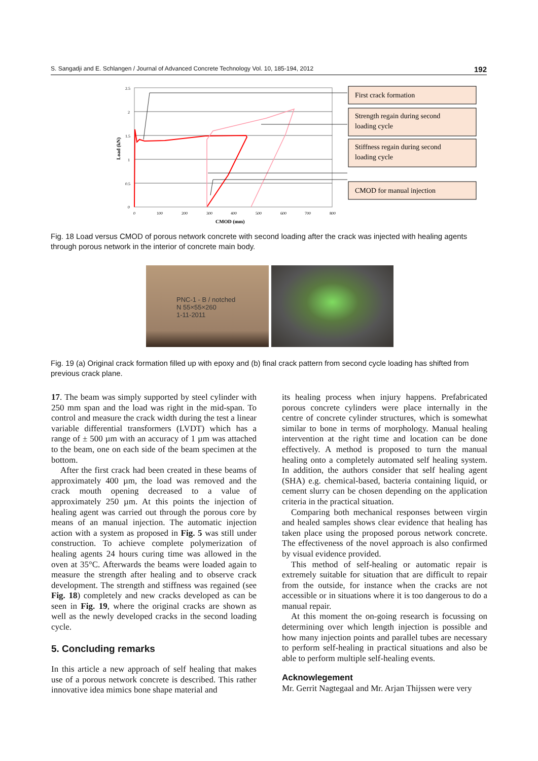S. Sangadji and E. Schlangen / Journal of Advanced Concrete Technology Vol. 10, 185-194, 2012 192
2.5
2
1.5
1
0.5
0
0
100
200
300
400
500
600
700
800
CMOD (mm)
Load (kN)
First crack formation
Strength regain during second
loading cycle
Stiffness regain during second
loading cycle
CMOD for manual injection
Fig. 18 Load versus CMOD of porous network concrete with second loading after the crack was injected with healing agents through porous network in the interior of concrete main body.
PNC-1 - B / notched
N 55×55×260
1-11-2011
Fig. 19 (a) Original crack formation filled up with epoxy and (b) final crack pattern from second cycle loading has shifted from previous crack plane.
17. The beam was simply supported by steel cylinder with 250 mm span and the load was right in the mid-span. To control and measure the crack width during the test a linear variable differential transformers (LVDT) which has a range of ± 500 µm with an accuracy of 1 µm was attached to the beam, one on each side of the beam specimen at the bottom.
After the first crack had been created in these beams of approximately 400 µm, the load was removed and the crack mouth opening decreased to a value of approximately 250 µm. At this points the injection of healing agent was carried out through the porous core by means of an manual injection. The automatic injection action with a system as proposed in Fig. 5 was still under construction. To achieve complete polymerization of healing agents 24 hours curing time was allowed in the oven at 35°C. Afterwards the beams were loaded again to measure the strength after healing and to observe crack development. The strength and stiffness was regained (see Fig. 18) completely and new cracks developed as can be seen in Fig. 19, where the original cracks are shown as well as the newly developed cracks in the second loading cycle.
5. Concluding remarks
In this article a new approach of self healing that makes use of a porous network concrete is described. This rather innovative idea mimics bone shape material and
its healing process when injury happens. Prefabricated porous concrete cylinders were place internally in the centre of concrete cylinder structures, which is somewhat similar to bone in terms of morphology. Manual healing intervention at the right time and location can be done effectively. A method is proposed to turn the manual healing onto a completely automated self healing system. In addition, the authors consider that self healing agent (SHA) e.g. chemical-based, bacteria containing liquid, or cement slurry can be chosen depending on the application criteria in the practical situation.
Comparing both mechanical responses between virgin and healed samples shows clear evidence that healing has taken place using the proposed porous network concrete. The effectiveness of the novel approach is also confirmed by visual evidence provided.
This method of self-healing or automatic repair is extremely suitable for situation that are difficult to repair from the outside, for instance when the cracks are not accessible or in situations where it is too dangerous to do a manual repair.
At this moment the on-going research is focussing on determining over which length injection is possible and how many injection points and parallel tubes are necessary to perform self-healing in practical situations and also be able to perform multiple self-healing events.
Acknowlegement
Mr. Gerrit Nagtegaal and Mr. Arjan Thijssen were very